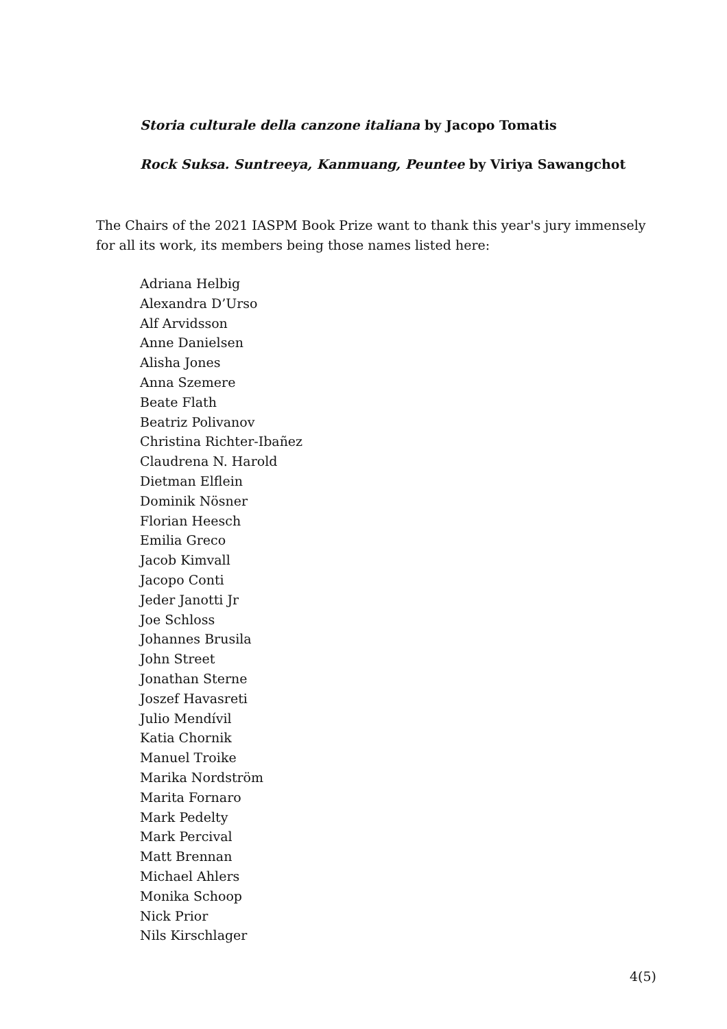Storia culturale della canzone italiana by Jacopo Tomatis
Rock Suksa. Suntreeya, Kanmuang, Peuntee by Viriya Sawangchot
The Chairs of the 2021 IASPM Book Prize want to thank this year's jury immensely for all its work, its members being those names listed here:
Adriana Helbig
Alexandra D’Urso
Alf Arvidsson
Anne Danielsen
Alisha Jones
Anna Szemere
Beate Flath
Beatriz Polivanov
Christina Richter-Ibañez
Claudrena N. Harold
Dietman Elflein
Dominik Nösner
Florian Heesch
Emilia Greco
Jacob Kimvall
Jacopo Conti
Jeder Janotti Jr
Joe Schloss
Johannes Brusila
John Street
Jonathan Sterne
Joszef Havasreti
Julio Mendívil
Katia Chornik
Manuel Troike
Marika Nordström
Marita Fornaro
Mark Pedelty
Mark Percival
Matt Brennan
Michael Ahlers
Monika Schoop
Nick Prior
Nils Kirschlager
4(5)